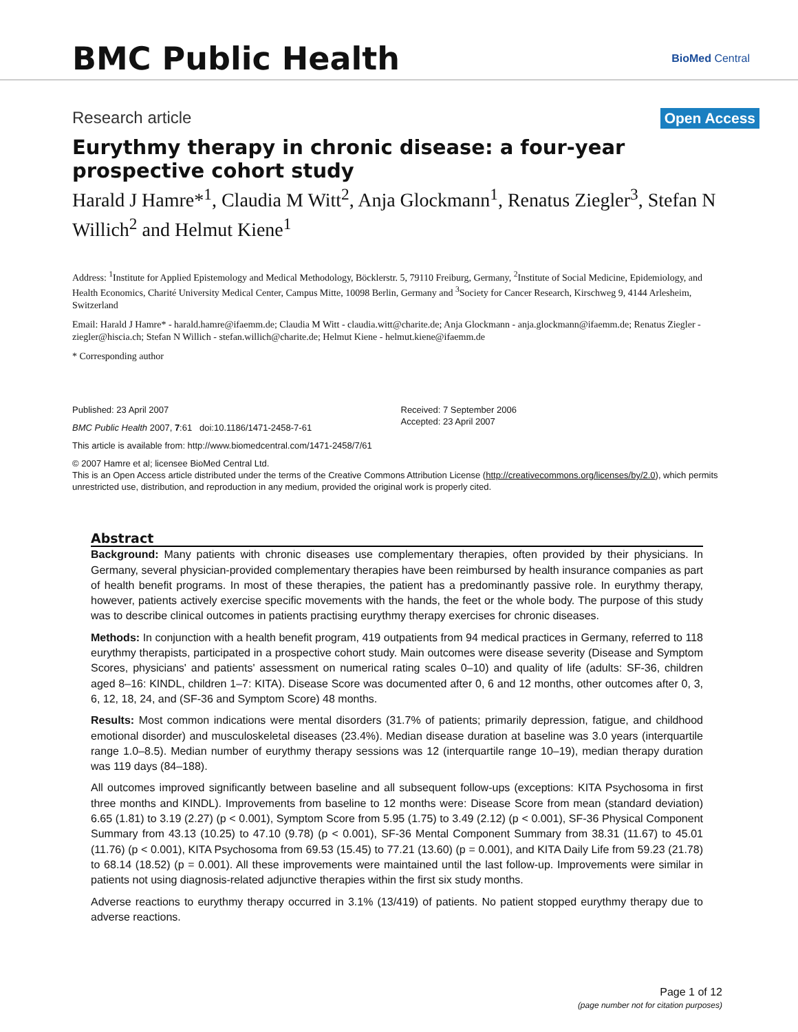BMC Public Health
BioMed Central
Research article Open Access
Eurythmy therapy in chronic disease: a four-year prospective cohort study
Harald J Hamre*<sup>1</sup>, Claudia M Witt<sup>2</sup>, Anja Glockmann<sup>1</sup>, Renatus Ziegler<sup>3</sup>, Stefan N Willich<sup>2</sup> and Helmut Kiene<sup>1</sup>
Address: <sup>1</sup>Institute for Applied Epistemology and Medical Methodology, Böcklerstr. 5, 79110 Freiburg, Germany, <sup>2</sup>Institute of Social Medicine, Epidemiology, and Health Economics, Charité University Medical Center, Campus Mitte, 10098 Berlin, Germany and <sup>3</sup>Society for Cancer Research, Kirschweg 9, 4144 Arlesheim, Switzerland
Email: Harald J Hamre* - harald.hamre@ifaemm.de; Claudia M Witt - claudia.witt@charite.de; Anja Glockmann - anja.glockmann@ifaemm.de; Renatus Ziegler - ziegler@hiscia.ch; Stefan N Willich - stefan.willich@charite.de; Helmut Kiene - helmut.kiene@ifaemm.de
* Corresponding author
Published: 23 April 2007
BMC Public Health 2007, 7:61 doi:10.1186/1471-2458-7-61
Received: 7 September 2006
Accepted: 23 April 2007
This article is available from: http://www.biomedcentral.com/1471-2458/7/61
© 2007 Hamre et al; licensee BioMed Central Ltd.
This is an Open Access article distributed under the terms of the Creative Commons Attribution License (http://creativecommons.org/licenses/by/2.0), which permits unrestricted use, distribution, and reproduction in any medium, provided the original work is properly cited.
Abstract
Background: Many patients with chronic diseases use complementary therapies, often provided by their physicians. In Germany, several physician-provided complementary therapies have been reimbursed by health insurance companies as part of health benefit programs. In most of these therapies, the patient has a predominantly passive role. In eurythmy therapy, however, patients actively exercise specific movements with the hands, the feet or the whole body. The purpose of this study was to describe clinical outcomes in patients practising eurythmy therapy exercises for chronic diseases.
Methods: In conjunction with a health benefit program, 419 outpatients from 94 medical practices in Germany, referred to 118 eurythmy therapists, participated in a prospective cohort study. Main outcomes were disease severity (Disease and Symptom Scores, physicians' and patients' assessment on numerical rating scales 0–10) and quality of life (adults: SF-36, children aged 8–16: KINDL, children 1–7: KITA). Disease Score was documented after 0, 6 and 12 months, other outcomes after 0, 3, 6, 12, 18, 24, and (SF-36 and Symptom Score) 48 months.
Results: Most common indications were mental disorders (31.7% of patients; primarily depression, fatigue, and childhood emotional disorder) and musculoskeletal diseases (23.4%). Median disease duration at baseline was 3.0 years (interquartile range 1.0–8.5). Median number of eurythmy therapy sessions was 12 (interquartile range 10–19), median therapy duration was 119 days (84–188).
All outcomes improved significantly between baseline and all subsequent follow-ups (exceptions: KITA Psychosoma in first three months and KINDL). Improvements from baseline to 12 months were: Disease Score from mean (standard deviation) 6.65 (1.81) to 3.19 (2.27) (p < 0.001), Symptom Score from 5.95 (1.75) to 3.49 (2.12) (p < 0.001), SF-36 Physical Component Summary from 43.13 (10.25) to 47.10 (9.78) (p < 0.001), SF-36 Mental Component Summary from 38.31 (11.67) to 45.01 (11.76) (p < 0.001), KITA Psychosoma from 69.53 (15.45) to 77.21 (13.60) (p = 0.001), and KITA Daily Life from 59.23 (21.78) to 68.14 (18.52) (p = 0.001). All these improvements were maintained until the last follow-up. Improvements were similar in patients not using diagnosis-related adjunctive therapies within the first six study months.
Adverse reactions to eurythmy therapy occurred in 3.1% (13/419) of patients. No patient stopped eurythmy therapy due to adverse reactions.
Page 1 of 12
(page number not for citation purposes)